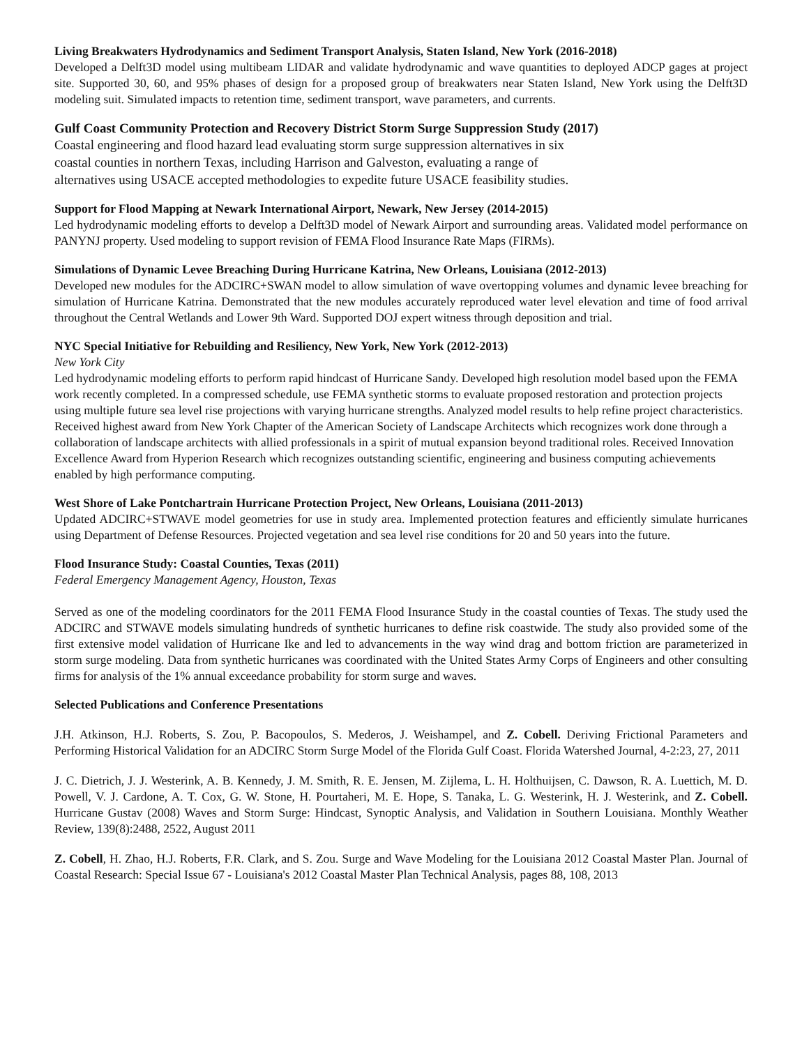Living Breakwaters Hydrodynamics and Sediment Transport Analysis, Staten Island, New York (2016-2018)
Developed a Delft3D model using multibeam LIDAR and validate hydrodynamic and wave quantities to deployed ADCP gages at project site. Supported 30, 60, and 95% phases of design for a proposed group of breakwaters near Staten Island, New York using the Delft3D modeling suit. Simulated impacts to retention time, sediment transport, wave parameters, and currents.
Gulf Coast Community Protection and Recovery District Storm Surge Suppression Study (2017)
Coastal engineering and flood hazard lead evaluating storm surge suppression alternatives in six
coastal counties in northern Texas, including Harrison and Galveston, evaluating a range of
alternatives using USACE accepted methodologies to expedite future USACE feasibility studies.
Support for Flood Mapping at Newark International Airport, Newark, New Jersey (2014-2015)
Led hydrodynamic modeling efforts to develop a Delft3D model of Newark Airport and surrounding areas. Validated model performance on PANYNJ property. Used modeling to support revision of FEMA Flood Insurance Rate Maps (FIRMs).
Simulations of Dynamic Levee Breaching During Hurricane Katrina, New Orleans, Louisiana (2012-2013)
Developed new modules for the ADCIRC+SWAN model to allow simulation of wave overtopping volumes and dynamic levee breaching for simulation of Hurricane Katrina. Demonstrated that the new modules accurately reproduced water level elevation and time of food arrival throughout the Central Wetlands and Lower 9th Ward. Supported DOJ expert witness through deposition and trial.
NYC Special Initiative for Rebuilding and Resiliency, New York, New York (2012-2013)
New York City
Led hydrodynamic modeling efforts to perform rapid hindcast of Hurricane Sandy. Developed high resolution model based upon the FEMA work recently completed. In a compressed schedule, use FEMA synthetic storms to evaluate proposed restoration and protection projects using multiple future sea level rise projections with varying hurricane strengths. Analyzed model results to help refine project characteristics. Received highest award from New York Chapter of the American Society of Landscape Architects which recognizes work done through a collaboration of landscape architects with allied professionals in a spirit of mutual expansion beyond traditional roles. Received Innovation Excellence Award from Hyperion Research which recognizes outstanding scientific, engineering and business computing achievements enabled by high performance computing.
West Shore of Lake Pontchartrain Hurricane Protection Project, New Orleans, Louisiana (2011-2013)
Updated ADCIRC+STWAVE model geometries for use in study area. Implemented protection features and efficiently simulate hurricanes using Department of Defense Resources. Projected vegetation and sea level rise conditions for 20 and 50 years into the future.
Flood Insurance Study: Coastal Counties, Texas (2011)
Federal Emergency Management Agency, Houston, Texas
Served as one of the modeling coordinators for the 2011 FEMA Flood Insurance Study in the coastal counties of Texas. The study used the ADCIRC and STWAVE models simulating hundreds of synthetic hurricanes to define risk coastwide. The study also provided some of the first extensive model validation of Hurricane Ike and led to advancements in the way wind drag and bottom friction are parameterized in storm surge modeling. Data from synthetic hurricanes was coordinated with the United States Army Corps of Engineers and other consulting firms for analysis of the 1% annual exceedance probability for storm surge and waves.
Selected Publications and Conference Presentations
J.H. Atkinson, H.J. Roberts, S. Zou, P. Bacopoulos, S. Mederos, J. Weishampel, and Z. Cobell. Deriving Frictional Parameters and Performing Historical Validation for an ADCIRC Storm Surge Model of the Florida Gulf Coast. Florida Watershed Journal, 4-2:23, 27, 2011
J. C. Dietrich, J. J. Westerink, A. B. Kennedy, J. M. Smith, R. E. Jensen, M. Zijlema, L. H. Holthuijsen, C. Dawson, R. A. Luettich, M. D. Powell, V. J. Cardone, A. T. Cox, G. W. Stone, H. Pourtaheri, M. E. Hope, S. Tanaka, L. G. Westerink, H. J. Westerink, and Z. Cobell. Hurricane Gustav (2008) Waves and Storm Surge: Hindcast, Synoptic Analysis, and Validation in Southern Louisiana. Monthly Weather Review, 139(8):2488, 2522, August 2011
Z. Cobell, H. Zhao, H.J. Roberts, F.R. Clark, and S. Zou. Surge and Wave Modeling for the Louisiana 2012 Coastal Master Plan. Journal of Coastal Research: Special Issue 67 - Louisiana's 2012 Coastal Master Plan Technical Analysis, pages 88, 108, 2013